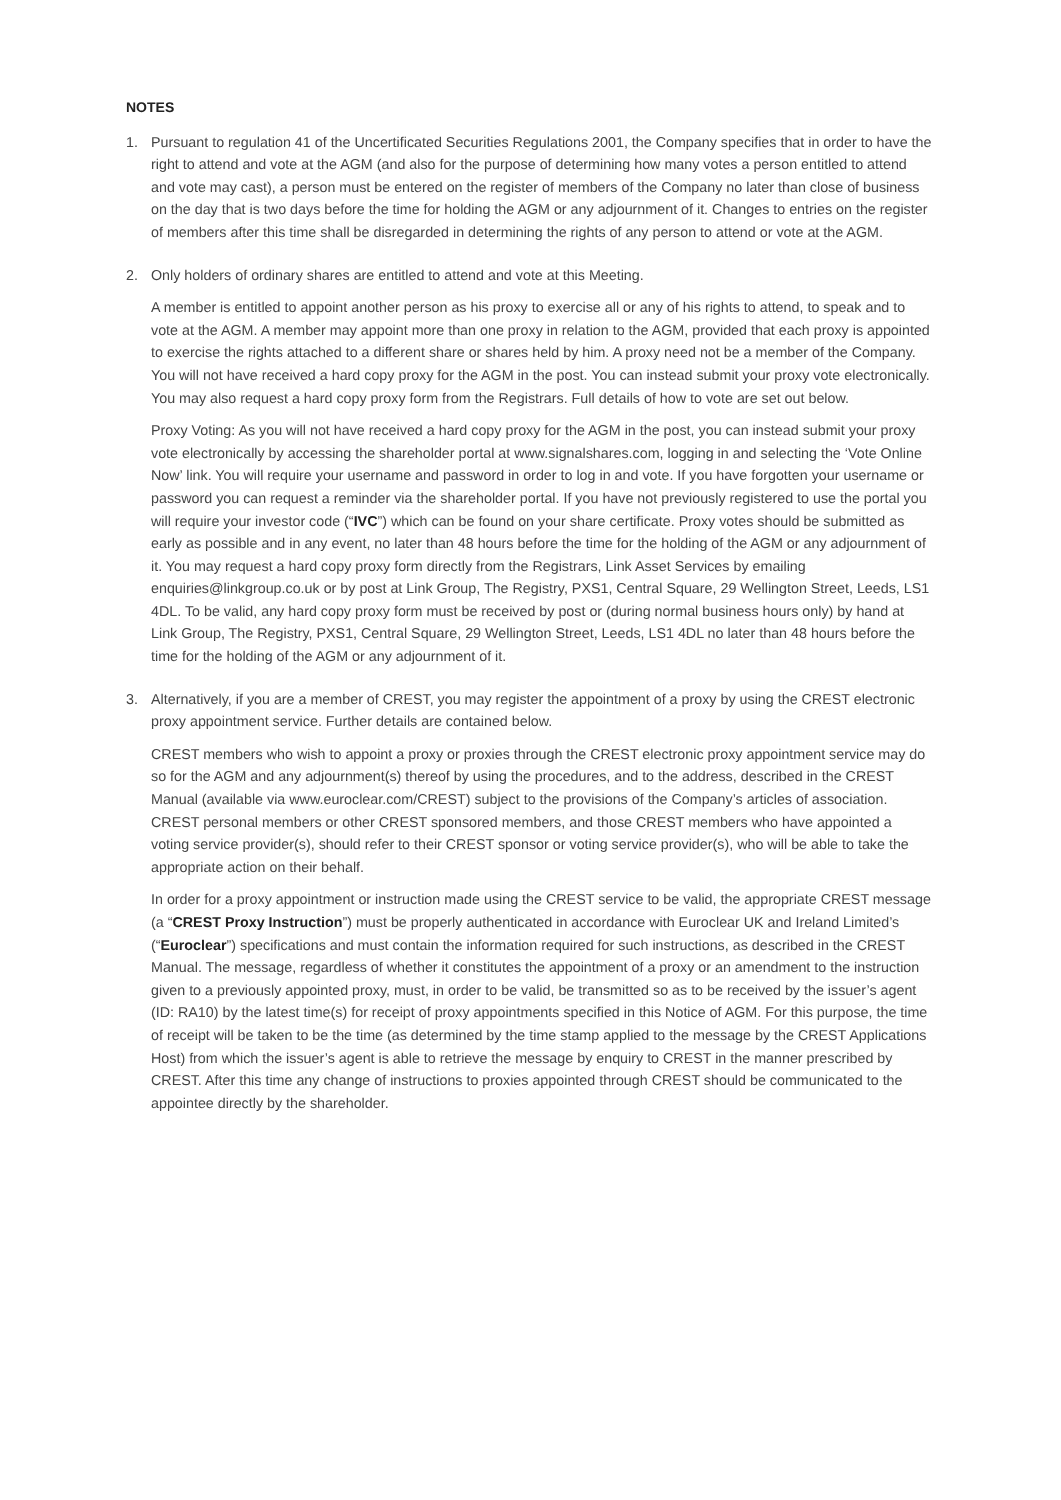NOTES
1. Pursuant to regulation 41 of the Uncertificated Securities Regulations 2001, the Company specifies that in order to have the right to attend and vote at the AGM (and also for the purpose of determining how many votes a person entitled to attend and vote may cast), a person must be entered on the register of members of the Company no later than close of business on the day that is two days before the time for holding the AGM or any adjournment of it. Changes to entries on the register of members after this time shall be disregarded in determining the rights of any person to attend or vote at the AGM.
2. Only holders of ordinary shares are entitled to attend and vote at this Meeting.
A member is entitled to appoint another person as his proxy to exercise all or any of his rights to attend, to speak and to vote at the AGM. A member may appoint more than one proxy in relation to the AGM, provided that each proxy is appointed to exercise the rights attached to a different share or shares held by him. A proxy need not be a member of the Company. You will not have received a hard copy proxy for the AGM in the post. You can instead submit your proxy vote electronically. You may also request a hard copy proxy form from the Registrars. Full details of how to vote are set out below.
Proxy Voting: As you will not have received a hard copy proxy for the AGM in the post, you can instead submit your proxy vote electronically by accessing the shareholder portal at www.signalshares.com, logging in and selecting the ‘Vote Online Now’ link. You will require your username and password in order to log in and vote. If you have forgotten your username or password you can request a reminder via the shareholder portal. If you have not previously registered to use the portal you will require your investor code (“IVC”) which can be found on your share certificate. Proxy votes should be submitted as early as possible and in any event, no later than 48 hours before the time for the holding of the AGM or any adjournment of it. You may request a hard copy proxy form directly from the Registrars, Link Asset Services by emailing enquiries@linkgroup.co.uk or by post at Link Group, The Registry, PXS1, Central Square, 29 Wellington Street, Leeds, LS1 4DL. To be valid, any hard copy proxy form must be received by post or (during normal business hours only) by hand at Link Group, The Registry, PXS1, Central Square, 29 Wellington Street, Leeds, LS1 4DL no later than 48 hours before the time for the holding of the AGM or any adjournment of it.
3. Alternatively, if you are a member of CREST, you may register the appointment of a proxy by using the CREST electronic proxy appointment service. Further details are contained below.
CREST members who wish to appoint a proxy or proxies through the CREST electronic proxy appointment service may do so for the AGM and any adjournment(s) thereof by using the procedures, and to the address, described in the CREST Manual (available via www.euroclear.com/CREST) subject to the provisions of the Company’s articles of association. CREST personal members or other CREST sponsored members, and those CREST members who have appointed a voting service provider(s), should refer to their CREST sponsor or voting service provider(s), who will be able to take the appropriate action on their behalf.
In order for a proxy appointment or instruction made using the CREST service to be valid, the appropriate CREST message (a “CREST Proxy Instruction”) must be properly authenticated in accordance with Euroclear UK and Ireland Limited’s (“Euroclear”) specifications and must contain the information required for such instructions, as described in the CREST Manual. The message, regardless of whether it constitutes the appointment of a proxy or an amendment to the instruction given to a previously appointed proxy, must, in order to be valid, be transmitted so as to be received by the issuer’s agent (ID: RA10) by the latest time(s) for receipt of proxy appointments specified in this Notice of AGM. For this purpose, the time of receipt will be taken to be the time (as determined by the time stamp applied to the message by the CREST Applications Host) from which the issuer’s agent is able to retrieve the message by enquiry to CREST in the manner prescribed by CREST. After this time any change of instructions to proxies appointed through CREST should be communicated to the appointee directly by the shareholder.